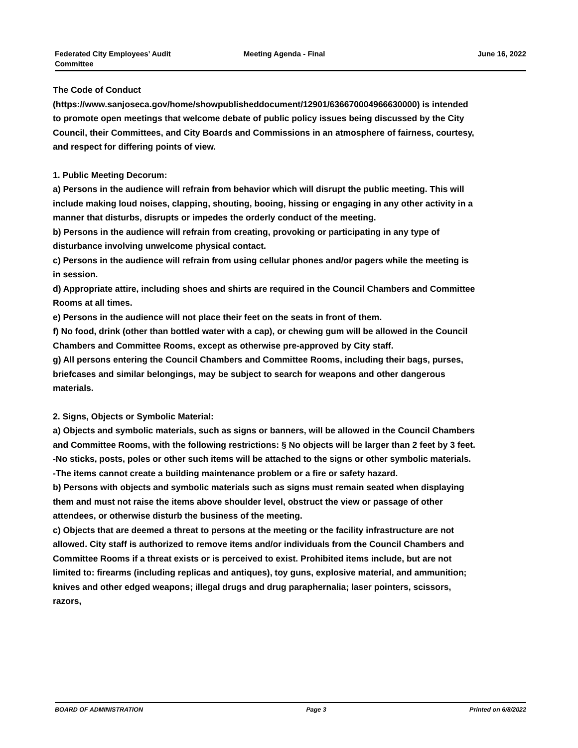Federated City Employees’ Audit
Committee
Meeting Agenda - Final June 16, 2022
The Code of Conduct
(https://www.sanjoseca.gov/home/showpublisheddocument/12901/636670004966630000) is intended to promote open meetings that welcome debate of public policy issues being discussed by the City Council, their Committees, and City Boards and Commissions in an atmosphere of fairness, courtesy, and respect for differing points of view.
1. Public Meeting Decorum:
a) Persons in the audience will refrain from behavior which will disrupt the public meeting. This will include making loud noises, clapping, shouting, booing, hissing or engaging in any other activity in a manner that disturbs, disrupts or impedes the orderly conduct of the meeting.
b) Persons in the audience will refrain from creating, provoking or participating in any type of disturbance involving unwelcome physical contact.
c) Persons in the audience will refrain from using cellular phones and/or pagers while the meeting is in session.
d) Appropriate attire, including shoes and shirts are required in the Council Chambers and Committee Rooms at all times.
e) Persons in the audience will not place their feet on the seats in front of them.
f) No food, drink (other than bottled water with a cap), or chewing gum will be allowed in the Council Chambers and Committee Rooms, except as otherwise pre-approved by City staff.
g) All persons entering the Council Chambers and Committee Rooms, including their bags, purses, briefcases and similar belongings, may be subject to search for weapons and other dangerous materials.
2. Signs, Objects or Symbolic Material:
a) Objects and symbolic materials, such as signs or banners, will be allowed in the Council Chambers and Committee Rooms, with the following restrictions: § No objects will be larger than 2 feet by 3 feet.
-No sticks, posts, poles or other such items will be attached to the signs or other symbolic materials.
-The items cannot create a building maintenance problem or a fire or safety hazard.
b) Persons with objects and symbolic materials such as signs must remain seated when displaying them and must not raise the items above shoulder level, obstruct the view or passage of other attendees, or otherwise disturb the business of the meeting.
c) Objects that are deemed a threat to persons at the meeting or the facility infrastructure are not allowed. City staff is authorized to remove items and/or individuals from the Council Chambers and Committee Rooms if a threat exists or is perceived to exist. Prohibited items include, but are not limited to: firearms (including replicas and antiques), toy guns, explosive material, and ammunition; knives and other edged weapons; illegal drugs and drug paraphernalia; laser pointers, scissors, razors,
BOARD OF ADMINISTRATION Page 3 Printed on 6/8/2022